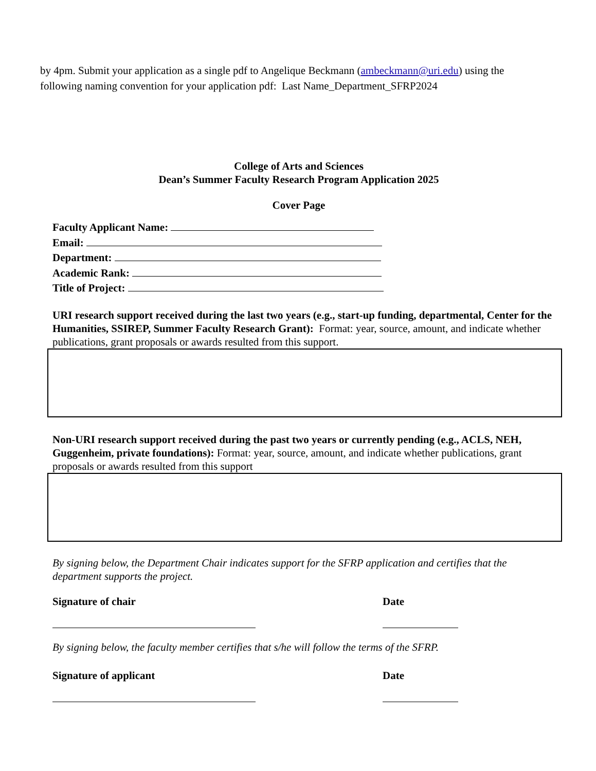by 4pm. Submit your application as a single pdf to Angelique Beckmann (ambeckmann@uri.edu) using the following naming convention for your application pdf: Last Name_Department_SFRP2024
College of Arts and Sciences
Dean’s Summer Faculty Research Program Application 2025
Cover Page
Faculty Applicant Name:
Email:
Department:
Academic Rank:
Title of Project:
URI research support received during the last two years (e.g., start-up funding, departmental, Center for the Humanities, SSIREP, Summer Faculty Research Grant): Format: year, source, amount, and indicate whether publications, grant proposals or awards resulted from this support.
Non-URI research support received during the past two years or currently pending (e.g., ACLS, NEH, Guggenheim, private foundations): Format: year, source, amount, and indicate whether publications, grant proposals or awards resulted from this support
By signing below, the Department Chair indicates support for the SFRP application and certifies that the department supports the project.
Signature of chair Date
By signing below, the faculty member certifies that s/he will follow the terms of the SFRP.
Signature of applicant Date